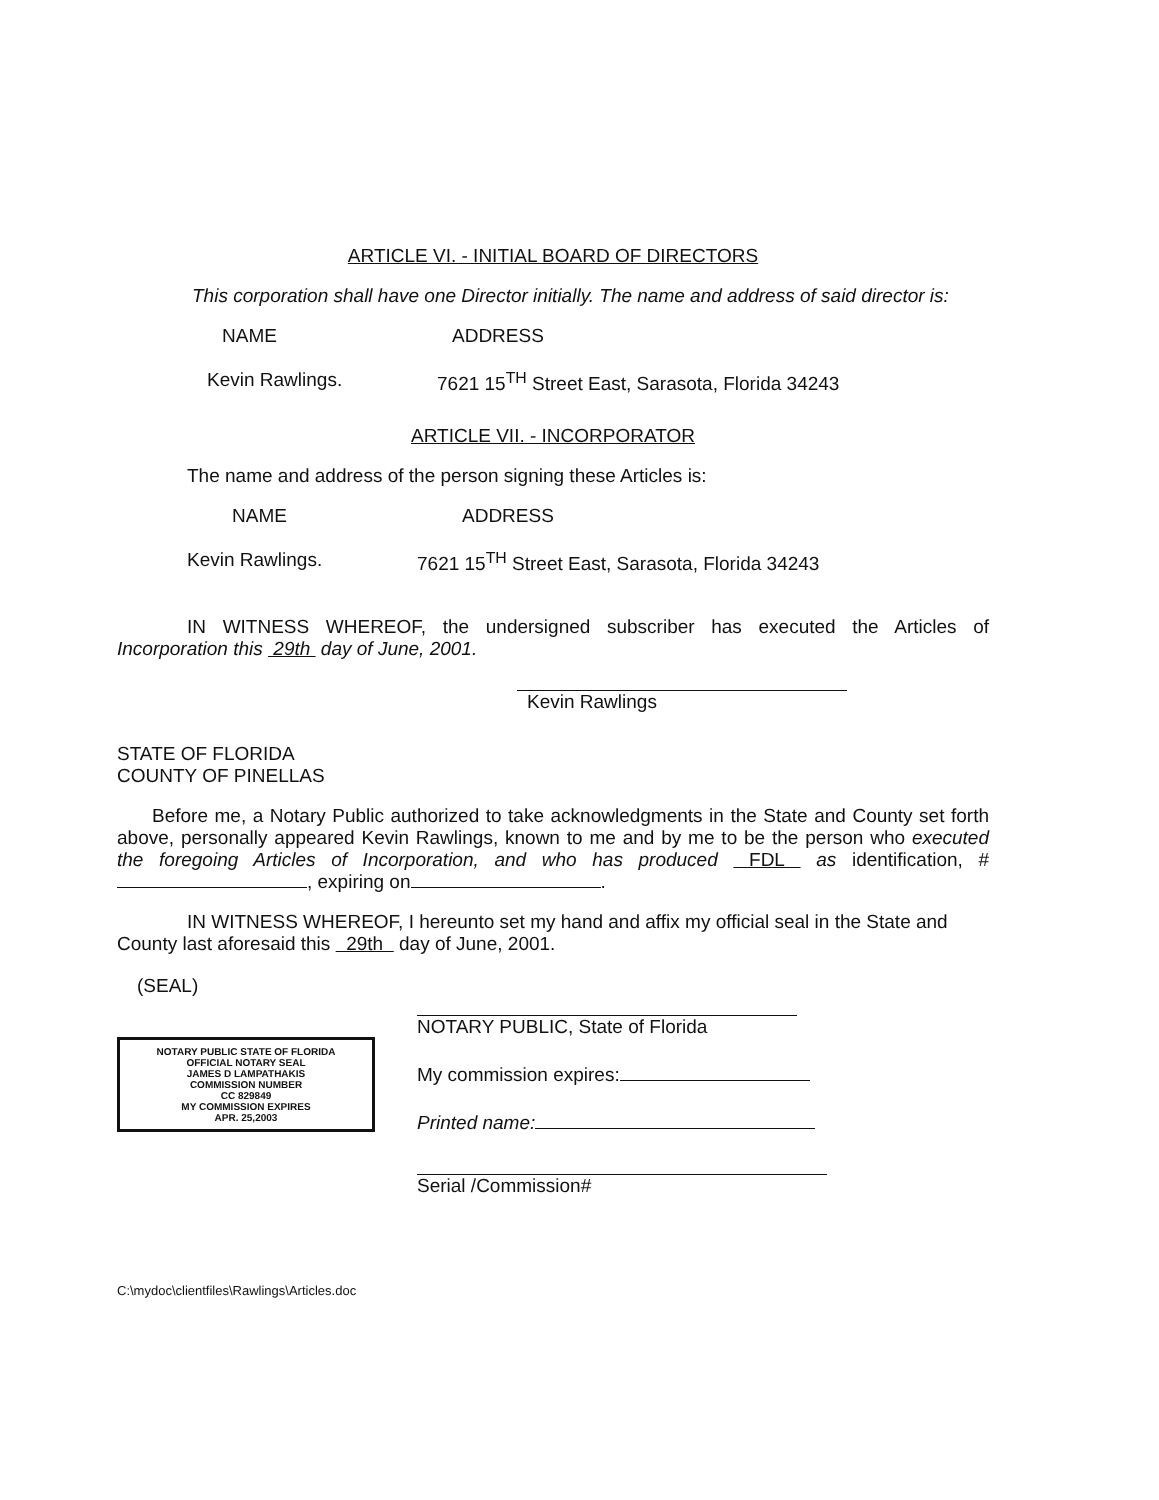ARTICLE VI. - INITIAL BOARD OF DIRECTORS
This corporation shall have one Director initially. The name and address of said director is:
NAME ADDRESS
Kevin Rawlings. 7621 15<sup>TH</sup> Street East, Sarasota, Florida 34243
ARTICLE VII. - INCORPORATOR
The name and address of the person signing these Articles is:
NAME ADDRESS
Kevin Rawlings. 7621 15<sup>TH</sup> Street East, Sarasota, Florida 34243
IN WITNESS WHEREOF, the undersigned subscriber has executed the Articles of Incorporation this 29th day of June, 2001.
Kevin Rawlings
STATE OF FLORIDA
COUNTY OF PINELLAS
Before me, a Notary Public authorized to take acknowledgments in the State and County set forth above, personally appeared Kevin Rawlings, known to me and by me to be the person who executed the foregoing Articles of Incorporation, and who has produced FDL as identification, # , expiring on .
IN WITNESS WHEREOF, I hereunto set my hand and affix my official seal in the State and County last aforesaid this 29th day of June, 2001.
(SEAL)
NOTARY PUBLIC STATE OF FLORIDA
OFFICIAL NOTARY SEAL
JAMES D LAMPATHAKIS
COMMISSION NUMBER
CC 829849
MY COMMISSION EXPIRES
APR. 25,2003
NOTARY PUBLIC, State of Florida
My commission expires:
Printed name:
Serial /Commission#
C:\mydoc\clientfiles\Rawlings\Articles.doc